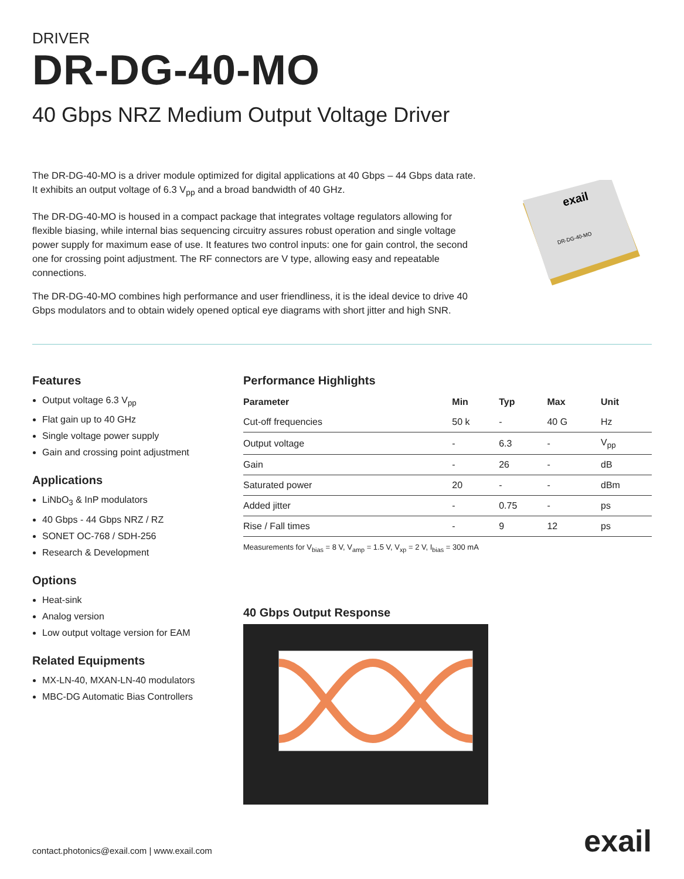DRIVER
DR-DG-40-MO
40 Gbps NRZ Medium Output Voltage Driver
The DR-DG-40-MO is a driver module optimized for digital applications at 40 Gbps – 44 Gbps data rate. It exhibits an output voltage of 6.3 V<sub>pp</sub> and a broad bandwidth of 40 GHz.
The DR-DG-40-MO is housed in a compact package that integrates voltage regulators allowing for flexible biasing, while internal bias sequencing circuitry assures robust operation and single voltage power supply for maximum ease of use. It features two control inputs: one for gain control, the second one for crossing point adjustment. The RF connectors are V type, allowing easy and repeatable connections.
The DR-DG-40-MO combines high performance and user friendliness, it is the ideal device to drive 40 Gbps modulators and to obtain widely opened optical eye diagrams with short jitter and high SNR.
exail
DR-DG-40-MO
Features
Output voltage 6.3 V<sub>pp</sub>
Flat gain up to 40 GHz
Single voltage power supply
Gain and crossing point adjustment
Applications
LiNbO<sub>3</sub> & InP modulators
40 Gbps - 44 Gbps NRZ / RZ
SONET OC-768 / SDH-256
Research & Development
Options
Heat-sink
Analog version
Low output voltage version for EAM
Related Equipments
MX-LN-40, MXAN-LN-40 modulators
MBC-DG Automatic Bias Controllers
Performance Highlights
| Parameter | Min | Typ | Max | Unit |
| --- | --- | --- | --- | --- |
| Cut-off frequencies | 50 k | - | 40 G | Hz |
| Output voltage | - | 6.3 | - | V<sub>pp</sub> |
| Gain | - | 26 | - | dB |
| Saturated power | 20 | - | - | dBm |
| Added jitter | - | 0.75 | - | ps |
| Rise / Fall times | - | 9 | 12 | ps |
Measurements for V<sub>bias</sub> = 8 V, V<sub>amp</sub> = 1.5 V, V<sub>xp</sub> = 2 V, I<sub>bias</sub> = 300 mA
40 Gbps Output Response
contact.photonics@exail.com | www.exail.com
exail